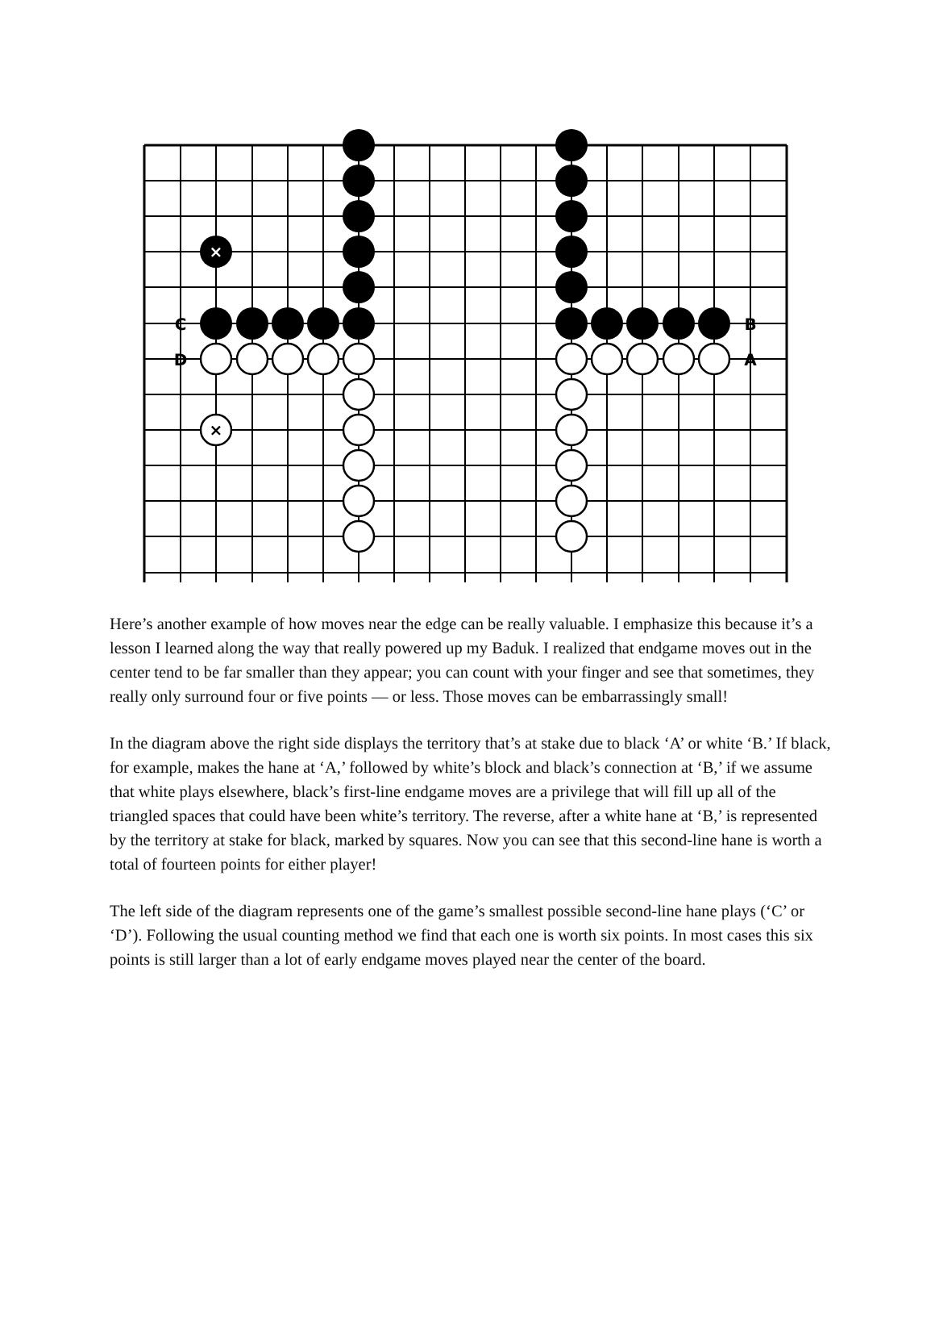×
×
C
D
B
A
Here’s another example of how moves near the edge can be really valuable. I emphasize this because it’s a lesson I learned along the way that really powered up my Baduk. I realized that endgame moves out in the center tend to be far smaller than they appear; you can count with your finger and see that sometimes, they really only surround four or five points — or less. Those moves can be embarrassingly small!
In the diagram above the right side displays the territory that’s at stake due to black ‘A’ or white ‘B.’ If black, for example, makes the hane at ‘A,’ followed by white’s block and black’s connection at ‘B,’ if we assume that white plays elsewhere, black’s first-line endgame moves are a privilege that will fill up all of the triangled spaces that could have been white’s territory. The reverse, after a white hane at ‘B,’ is represented by the territory at stake for black, marked by squares. Now you can see that this second-line hane is worth a total of fourteen points for either player!
The left side of the diagram represents one of the game’s smallest possible second-line hane plays (‘C’ or ‘D’). Following the usual counting method we find that each one is worth six points. In most cases this six points is still larger than a lot of early endgame moves played near the center of the board.